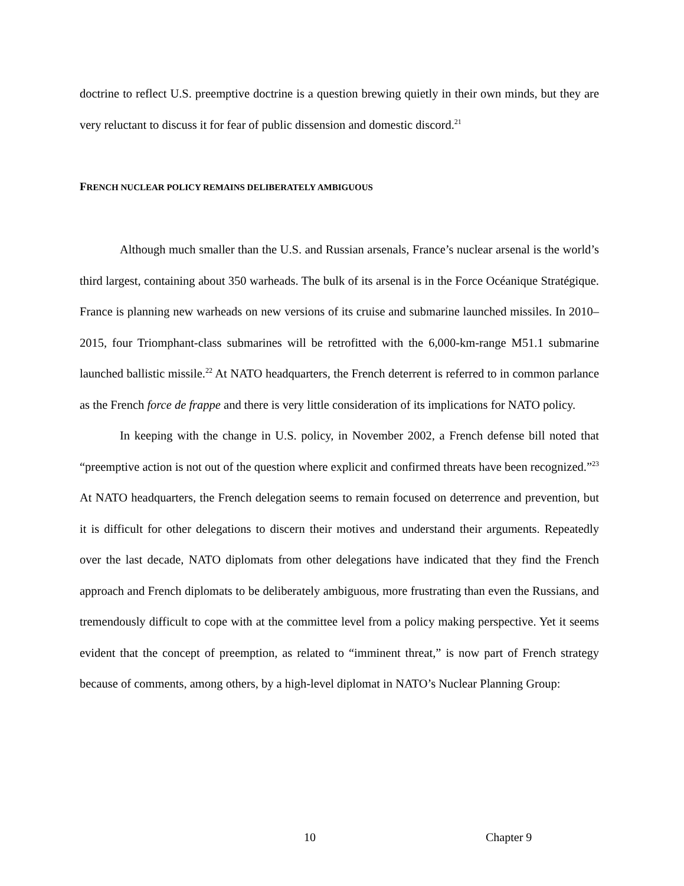doctrine to reflect U.S. preemptive doctrine is a question brewing quietly in their own minds, but they are very reluctant to discuss it for fear of public dissension and domestic discord.<sup>21</sup>
FRENCH NUCLEAR POLICY REMAINS DELIBERATELY AMBIGUOUS
Although much smaller than the U.S. and Russian arsenals, France’s nuclear arsenal is the world’s third largest, containing about 350 warheads. The bulk of its arsenal is in the Force Océanique Stratégique. France is planning new warheads on new versions of its cruise and submarine launched missiles. In 2010–2015, four Triomphant-class submarines will be retrofitted with the 6,000-km-range M51.1 submarine launched ballistic missile.<sup>22</sup> At NATO headquarters, the French deterrent is referred to in common parlance as the French force de frappe and there is very little consideration of its implications for NATO policy.
In keeping with the change in U.S. policy, in November 2002, a French defense bill noted that “preemptive action is not out of the question where explicit and confirmed threats have been recognized.”<sup>23</sup> At NATO headquarters, the French delegation seems to remain focused on deterrence and prevention, but it is difficult for other delegations to discern their motives and understand their arguments. Repeatedly over the last decade, NATO diplomats from other delegations have indicated that they find the French approach and French diplomats to be deliberately ambiguous, more frustrating than even the Russians, and tremendously difficult to cope with at the committee level from a policy making perspective. Yet it seems evident that the concept of preemption, as related to “imminent threat,” is now part of French strategy because of comments, among others, by a high-level diplomat in NATO’s Nuclear Planning Group:
10 Chapter 9